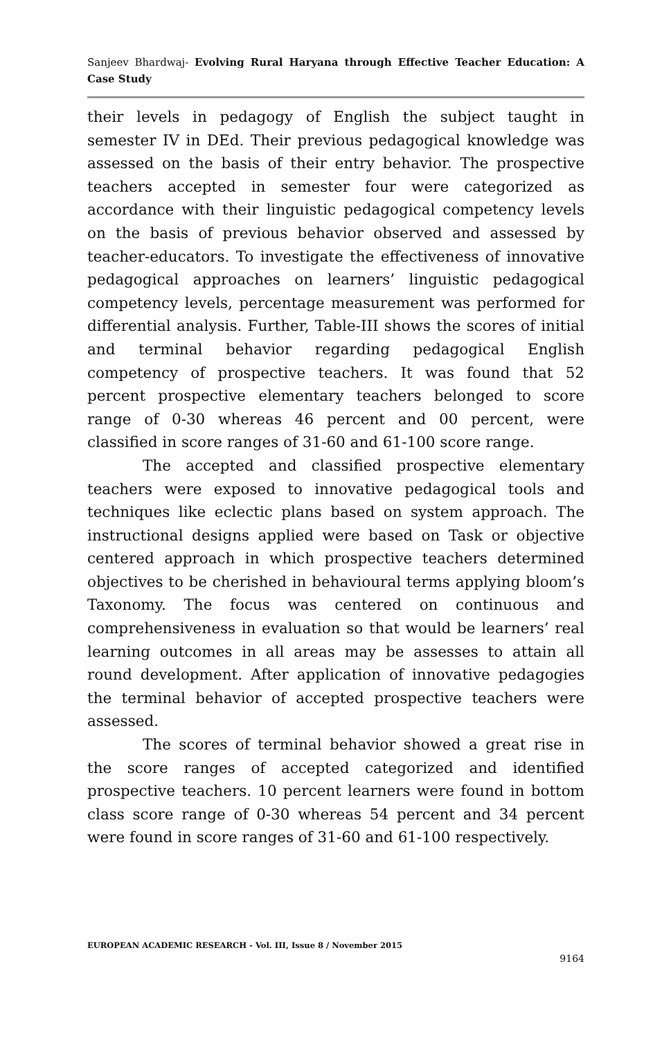Sanjeev Bhardwaj- Evolving Rural Haryana through Effective Teacher Education: A Case Study
their levels in pedagogy of English the subject taught in semester IV in DEd. Their previous pedagogical knowledge was assessed on the basis of their entry behavior. The prospective teachers accepted in semester four were categorized as accordance with their linguistic pedagogical competency levels on the basis of previous behavior observed and assessed by teacher-educators. To investigate the effectiveness of innovative pedagogical approaches on learners’ linguistic pedagogical competency levels, percentage measurement was performed for differential analysis. Further, Table-III shows the scores of initial and terminal behavior regarding pedagogical English competency of prospective teachers. It was found that 52 percent prospective elementary teachers belonged to score range of 0-30 whereas 46 percent and 00 percent, were classified in score ranges of 31-60 and 61-100 score range.
The accepted and classified prospective elementary teachers were exposed to innovative pedagogical tools and techniques like eclectic plans based on system approach. The instructional designs applied were based on Task or objective centered approach in which prospective teachers determined objectives to be cherished in behavioural terms applying bloom’s Taxonomy. The focus was centered on continuous and comprehensiveness in evaluation so that would be learners’ real learning outcomes in all areas may be assesses to attain all round development. After application of innovative pedagogies the terminal behavior of accepted prospective teachers were assessed.
The scores of terminal behavior showed a great rise in the score ranges of accepted categorized and identified prospective teachers. 10 percent learners were found in bottom class score range of 0-30 whereas 54 percent and 34 percent were found in score ranges of 31-60 and 61-100 respectively.
EUROPEAN ACADEMIC RESEARCH - Vol. III, Issue 8 / November 2015
9164